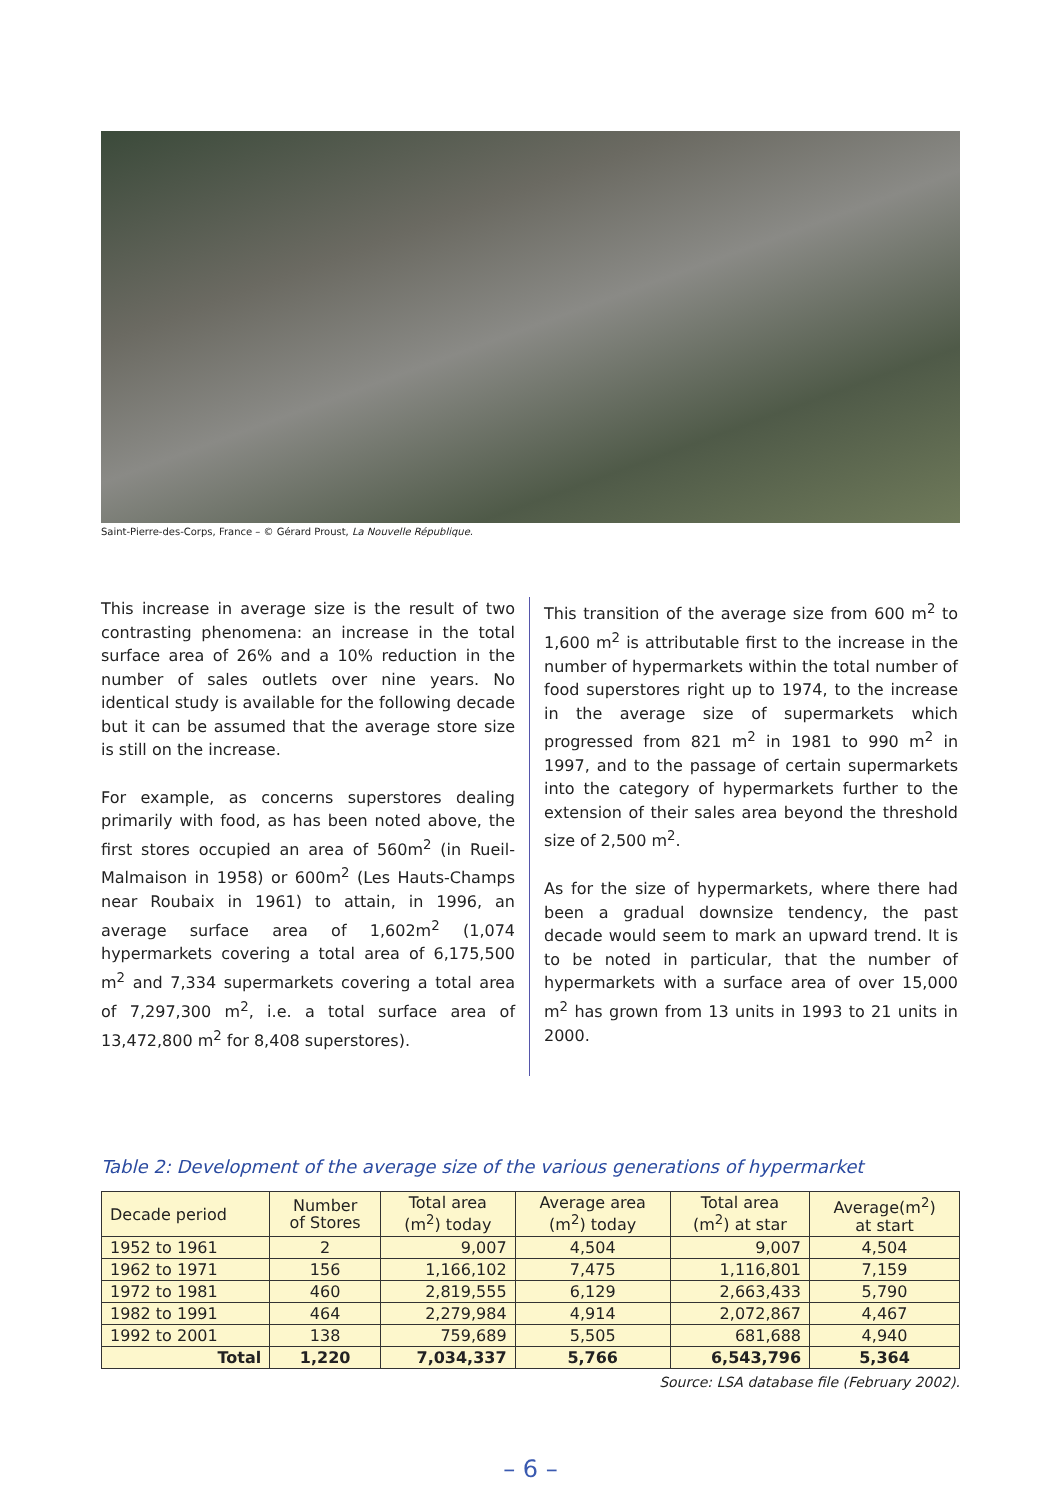Saint-Pierre-des-Corps, France – © Gérard Proust, La Nouvelle République.
This increase in average size is the result of two contrasting phenomena: an increase in the total surface area of 26% and a 10% reduction in the number of sales outlets over nine years. No identical study is available for the following decade but it can be assumed that the average store size is still on the increase.
For example, as concerns superstores dealing primarily with food, as has been noted above, the first stores occupied an area of 560m<sup>2</sup> (in Rueil-Malmaison in 1958) or 600m<sup>2</sup> (Les Hauts-Champs near Roubaix in 1961) to attain, in 1996, an average surface area of 1,602m<sup>2</sup> (1,074 hypermarkets covering a total area of 6,175,500 m<sup>2</sup> and 7,334 supermarkets covering a total area of 7,297,300 m<sup>2</sup>, i.e. a total surface area of 13,472,800 m<sup>2</sup> for 8,408 superstores).
This transition of the average size from 600 m<sup>2</sup> to 1,600 m<sup>2</sup> is attributable first to the increase in the number of hypermarkets within the total number of food superstores right up to 1974, to the increase in the average size of supermarkets which progressed from 821 m<sup>2</sup> in 1981 to 990 m<sup>2</sup> in 1997, and to the passage of certain supermarkets into the category of hypermarkets further to the extension of their sales area beyond the threshold size of 2,500 m<sup>2</sup>.
As for the size of hypermarkets, where there had been a gradual downsize tendency, the past decade would seem to mark an upward trend. It is to be noted in particular, that the number of hypermarkets with a surface area of over 15,000 m<sup>2</sup> has grown from 13 units in 1993 to 21 units in 2000.
Table 2: Development of the average size of the various generations of hypermarket
| Decade period | Number of Stores | Total area (m<sup>2</sup>) today | Average area (m<sup>2</sup>) today | Total area (m<sup>2</sup>) at star | Average(m<sup>2</sup>) at start |
| --- | --- | --- | --- | --- | --- |
| 1952 to 1961 | 2 | 9,007 | 4,504 | 9,007 | 4,504 |
| 1962 to 1971 | 156 | 1,166,102 | 7,475 | 1,116,801 | 7,159 |
| 1972 to 1981 | 460 | 2,819,555 | 6,129 | 2,663,433 | 5,790 |
| 1982 to 1991 | 464 | 2,279,984 | 4,914 | 2,072,867 | 4,467 |
| 1992 to 2001 | 138 | 759,689 | 5,505 | 681,688 | 4,940 |
| Total | 1,220 | 7,034,337 | 5,766 | 6,543,796 | 5,364 |
Source: LSA database file (February 2002).
– 6 –